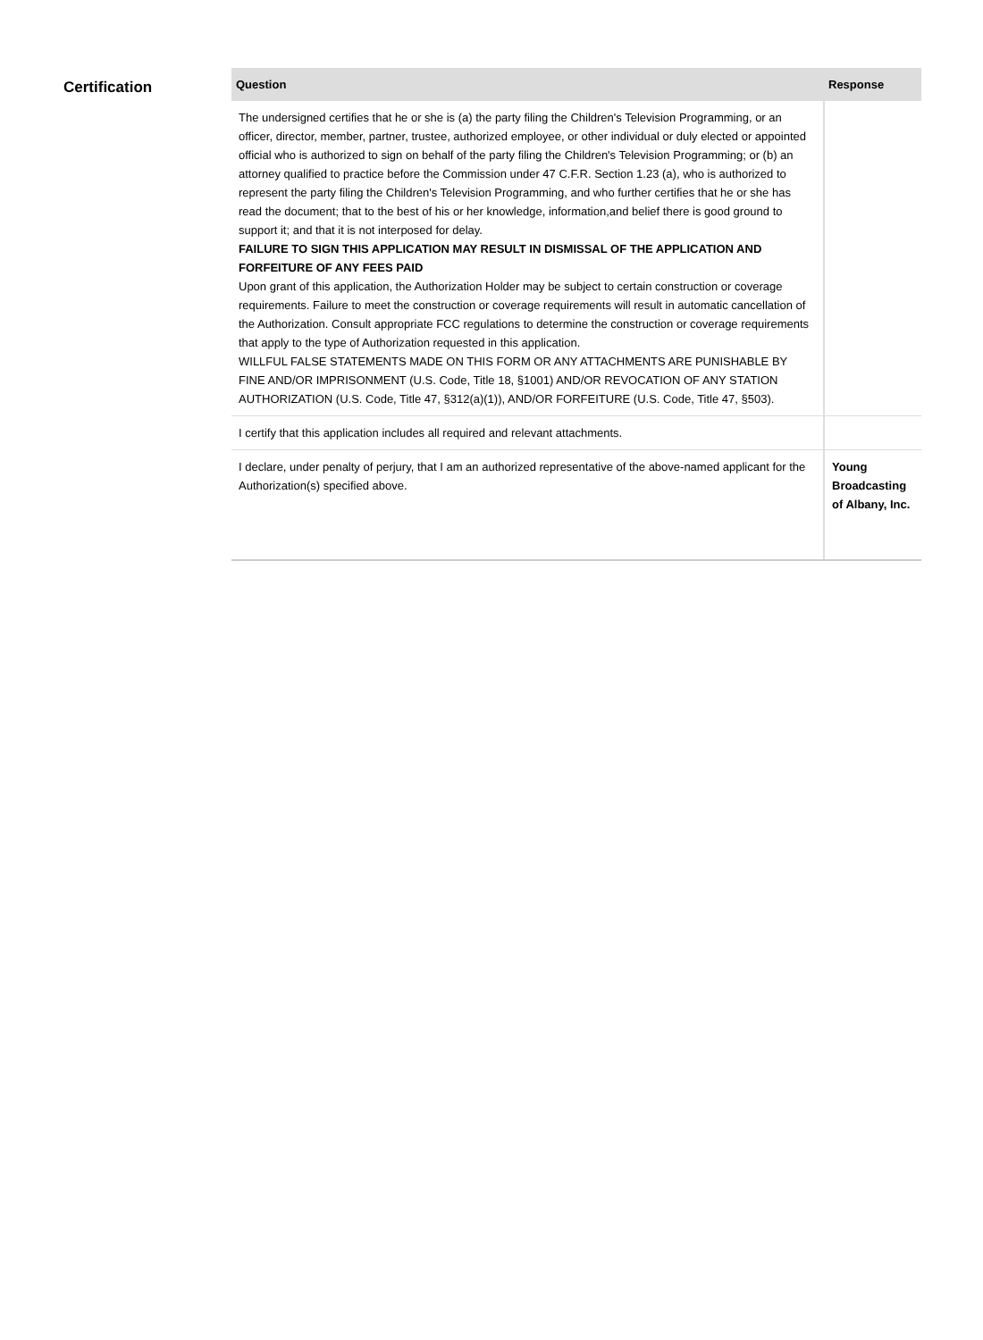Certification
| Question | Response |
| --- | --- |
| The undersigned certifies that he or she is (a) the party filing the Children's Television Programming, or an officer, director, member, partner, trustee, authorized employee, or other individual or duly elected or appointed official who is authorized to sign on behalf of the party filing the Children's Television Programming; or (b) an attorney qualified to practice before the Commission under 47 C.F.R. Section 1.23 (a), who is authorized to represent the party filing the Children's Television Programming, and who further certifies that he or she has read the document; that to the best of his or her knowledge, information,and belief there is good ground to support it; and that it is not interposed for delay. FAILURE TO SIGN THIS APPLICATION MAY RESULT IN DISMISSAL OF THE APPLICATION AND FORFEITURE OF ANY FEES PAID Upon grant of this application, the Authorization Holder may be subject to certain construction or coverage requirements. Failure to meet the construction or coverage requirements will result in automatic cancellation of the Authorization. Consult appropriate FCC regulations to determine the construction or coverage requirements that apply to the type of Authorization requested in this application. WILLFUL FALSE STATEMENTS MADE ON THIS FORM OR ANY ATTACHMENTS ARE PUNISHABLE BY FINE AND/OR IMPRISONMENT (U.S. Code, Title 18, §1001) AND/OR REVOCATION OF ANY STATION AUTHORIZATION (U.S. Code, Title 47, §312(a)(1)), AND/OR FORFEITURE (U.S. Code, Title 47, §503). | |
| I certify that this application includes all required and relevant attachments. | |
| I declare, under penalty of perjury, that I am an authorized representative of the above-named applicant for the Authorization(s) specified above. | Young Broadcasting of Albany, Inc. |